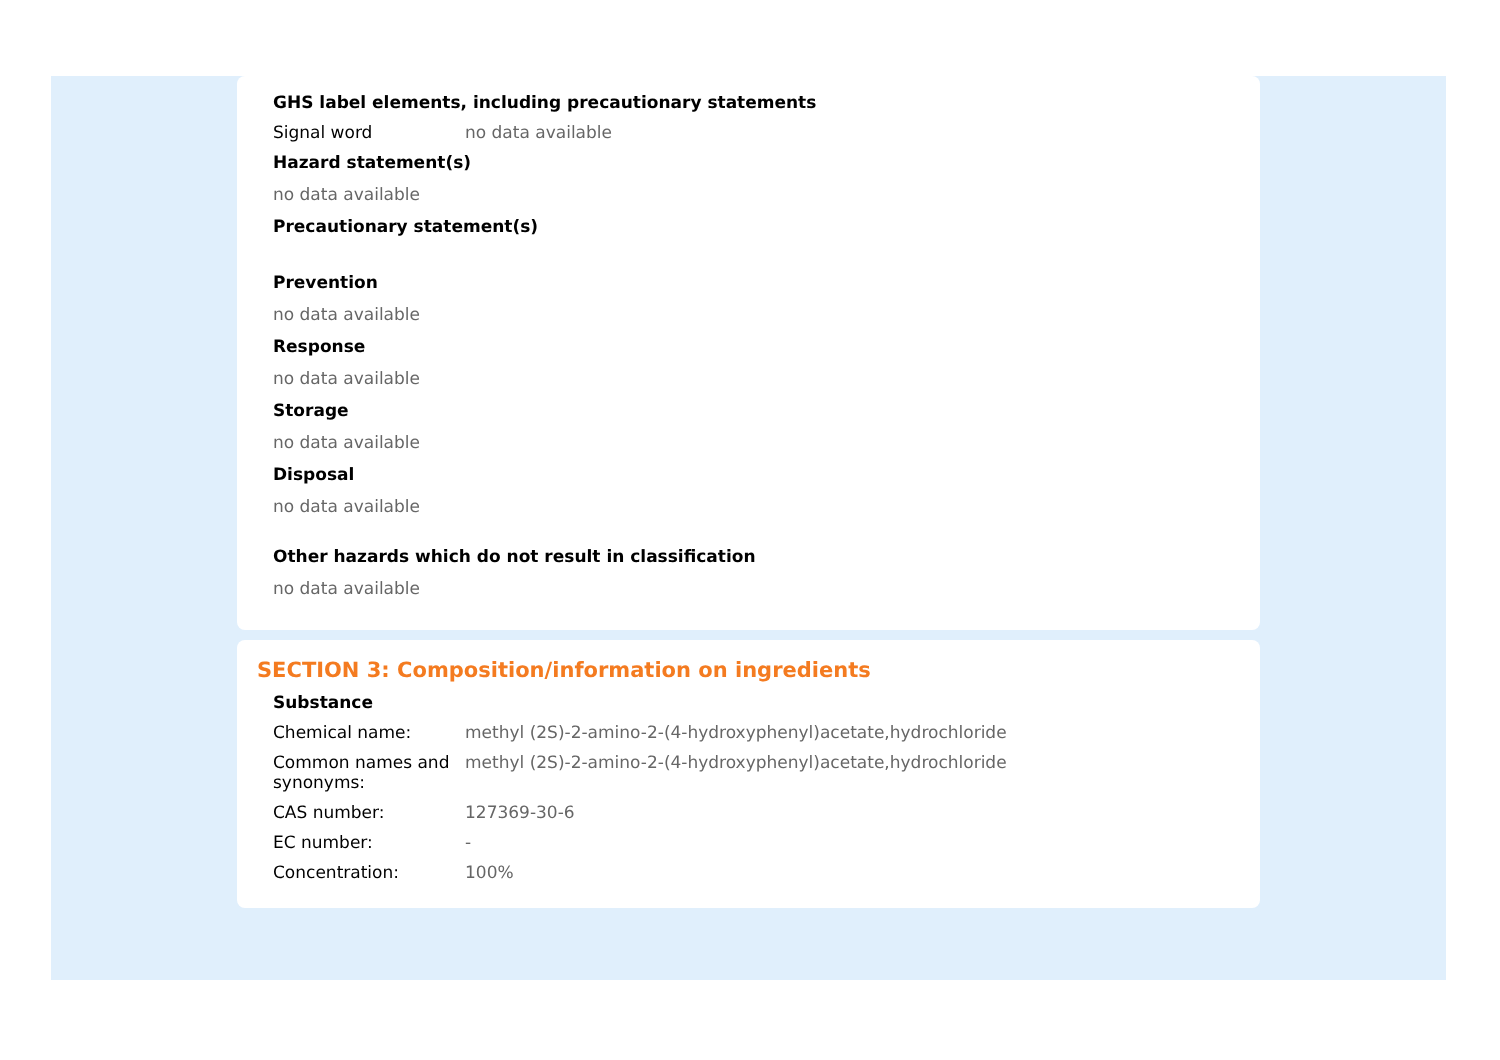GHS label elements, including precautionary statements
Signal word no data available
Hazard statement(s)
no data available
Precautionary statement(s)
Prevention
no data available
Response
no data available
Storage
no data available
Disposal
no data available
Other hazards which do not result in classification
no data available
SECTION 3: Composition/information on ingredients
Substance
Chemical name: methyl (2S)-2-amino-2-(4-hydroxyphenyl)acetate,hydrochloride
Common names and synonyms:
methyl (2S)-2-amino-2-(4-hydroxyphenyl)acetate,hydrochloride
CAS number: 127369-30-6
EC number: -
Concentration: 100%